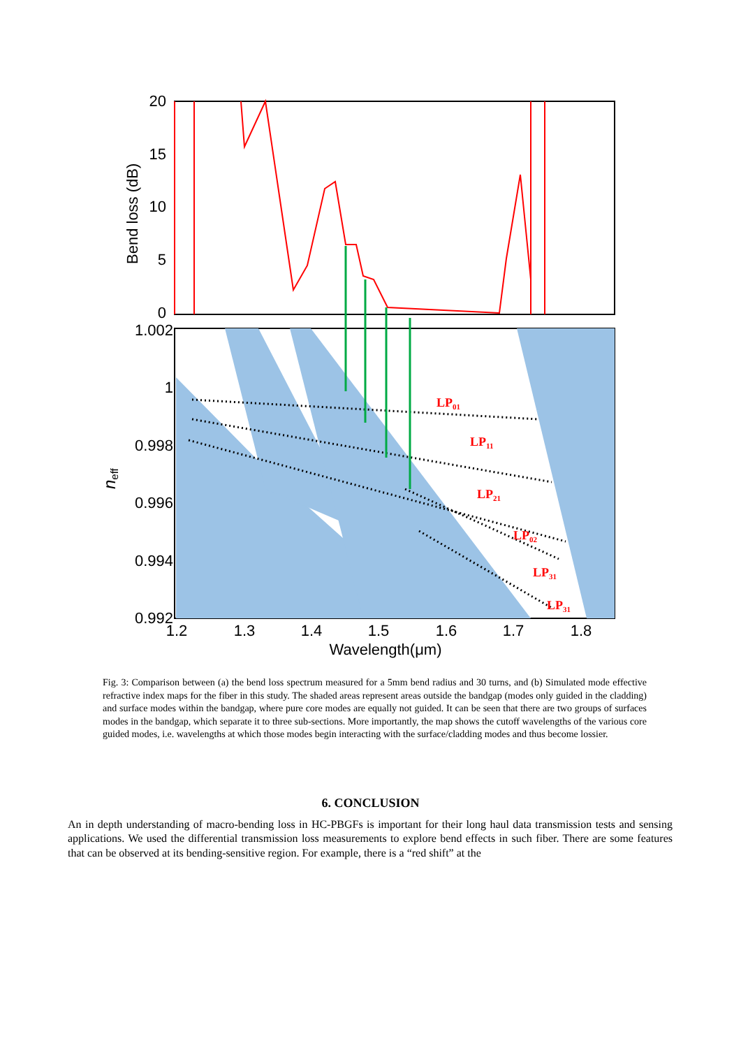LP01
LP11
LP21
LP02
LP31
LP31
20
15
10
5
0
1.002
1
0.998
0.996
0.994
0.992
1.2
1.3
1.4
1.5
1.6
1.7
1.8
Wavelength(μm)
Bend loss (dB)
neff
Fig. 3: Comparison between (a) the bend loss spectrum measured for a 5mm bend radius and 30 turns, and (b) Simulated mode effective refractive index maps for the fiber in this study. The shaded areas represent areas outside the bandgap (modes only guided in the cladding) and surface modes within the bandgap, where pure core modes are equally not guided. It can be seen that there are two groups of surfaces modes in the bandgap, which separate it to three sub-sections. More importantly, the map shows the cutoff wavelengths of the various core guided modes, i.e. wavelengths at which those modes begin interacting with the surface/cladding modes and thus become lossier.
6. CONCLUSION
An in depth understanding of macro-bending loss in HC-PBGFs is important for their long haul data transmission tests and sensing applications. We used the differential transmission loss measurements to explore bend effects in such fiber. There are some features that can be observed at its bending-sensitive region. For example, there is a “red shift” at the